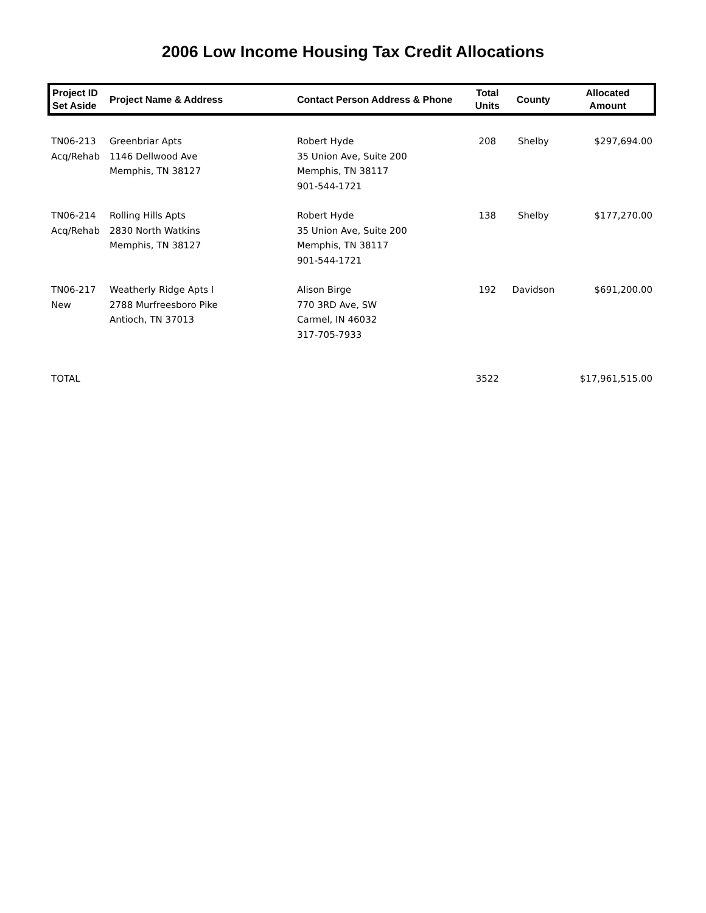2006 Low Income Housing Tax Credit Allocations
| Project ID Set Aside | Project Name & Address | Contact Person Address & Phone | Total Units | County | Allocated Amount |
| --- | --- | --- | --- | --- | --- |
| TN06-213 Acq/Rehab | Greenbriar Apts 1146 Dellwood Ave Memphis, TN 38127 | Robert Hyde 35 Union Ave, Suite 200 Memphis, TN 38117 901-544-1721 | 208 | Shelby | $297,694.00 |
| TN06-214 Acq/Rehab | Rolling Hills Apts 2830 North Watkins Memphis, TN 38127 | Robert Hyde 35 Union Ave, Suite 200 Memphis, TN 38117 901-544-1721 | 138 | Shelby | $177,270.00 |
| TN06-217 New | Weatherly Ridge Apts I 2788 Murfreesboro Pike Antioch, TN 37013 | Alison Birge 770 3RD Ave, SW Carmel, IN 46032 317-705-7933 | 192 | Davidson | $691,200.00 |
| TOTAL | | | 3522 | | $17,961,515.00 |